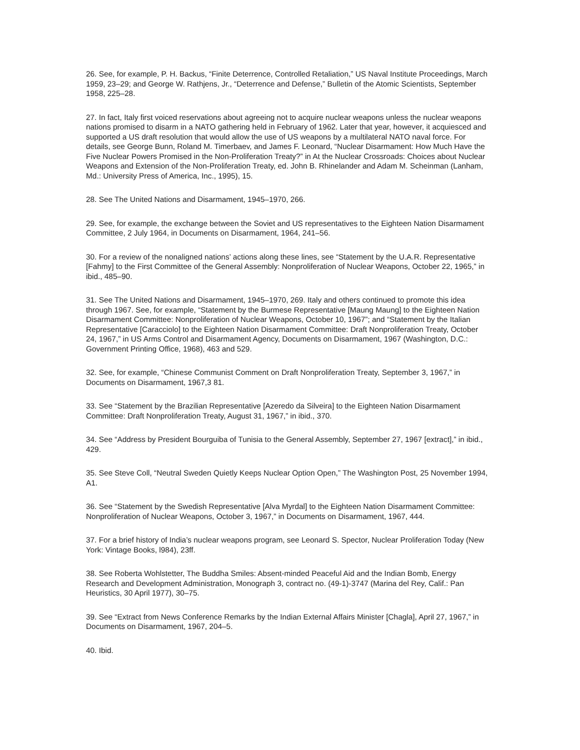26. See, for example, P. H. Backus, “Finite Deterrence, Controlled Retaliation,” US Naval Institute Proceedings, March 1959, 23–29; and George W. Rathjens, Jr., “Deterrence and Defense,” Bulletin of the Atomic Scientists, September 1958, 225–28.
27. In fact, Italy first voiced reservations about agreeing not to acquire nuclear weapons unless the nuclear weapons nations promised to disarm in a NATO gathering held in February of 1962. Later that year, however, it acquiesced and supported a US draft resolution that would allow the use of US weapons by a multilateral NATO naval force. For details, see George Bunn, Roland M. Timerbaev, and James F. Leonard, “Nuclear Disarmament: How Much Have the Five Nuclear Powers Promised in the Non-Proliferation Treaty?” in At the Nuclear Crossroads: Choices about Nuclear Weapons and Extension of the Non-Proliferation Treaty, ed. John B. Rhinelander and Adam M. Scheinman (Lanham, Md.: University Press of America, Inc., 1995), 15.
28. See The United Nations and Disarmament, 1945–1970, 266.
29. See, for example, the exchange between the Soviet and US representatives to the Eighteen Nation Disarmament Committee, 2 July 1964, in Documents on Disarmament, 1964, 241–56.
30. For a review of the nonaligned nations’ actions along these lines, see “Statement by the U.A.R. Representative [Fahmy] to the First Committee of the General Assembly: Nonproliferation of Nuclear Weapons, October 22, 1965,” in ibid., 485–90.
31. See The United Nations and Disarmament, 1945–1970, 269. Italy and others continued to promote this idea through 1967. See, for example, “Statement by the Burmese Representative [Maung Maung] to the Eighteen Nation Disarmament Committee: Nonproliferation of Nuclear Weapons, October 10, 1967”; and “Statement by the Italian Representative [Caracciolo] to the Eighteen Nation Disarmament Committee: Draft Nonproliferation Treaty, October 24, 1967,” in US Arms Control and Disarmament Agency, Documents on Disarmament, 1967 (Washington, D.C.: Government Printing Office, 1968), 463 and 529.
32. See, for example, “Chinese Communist Comment on Draft Nonproliferation Treaty, September 3, 1967,” in Documents on Disarmament, 1967,3 81.
33. See “Statement by the Brazilian Representative [Azeredo da Silveira] to the Eighteen Nation Disarmament Committee: Draft Nonproliferation Treaty, August 31, 1967,” in ibid., 370.
34. See “Address by President Bourguiba of Tunisia to the General Assembly, September 27, 1967 [extract],” in ibid., 429.
35. See Steve Coll, “Neutral Sweden Quietly Keeps Nuclear Option Open,” The Washington Post, 25 November 1994, A1.
36. See “Statement by the Swedish Representative [Alva Myrdal] to the Eighteen Nation Disarmament Committee: Nonproliferation of Nuclear Weapons, October 3, 1967,” in Documents on Disarmament, 1967, 444.
37. For a brief history of India’s nuclear weapons program, see Leonard S. Spector, Nuclear Proliferation Today (New York: Vintage Books, l984), 23ff.
38. See Roberta Wohlstetter, The Buddha Smiles: Absent-minded Peaceful Aid and the Indian Bomb, Energy Research and Development Administration, Monograph 3, contract no. (49-1)-3747 (Marina del Rey, Calif.: Pan Heuristics, 30 April 1977), 30–75.
39. See “Extract from News Conference Remarks by the Indian External Affairs Minister [Chagla], April 27, 1967,” in Documents on Disarmament, 1967, 204–5.
40. Ibid.